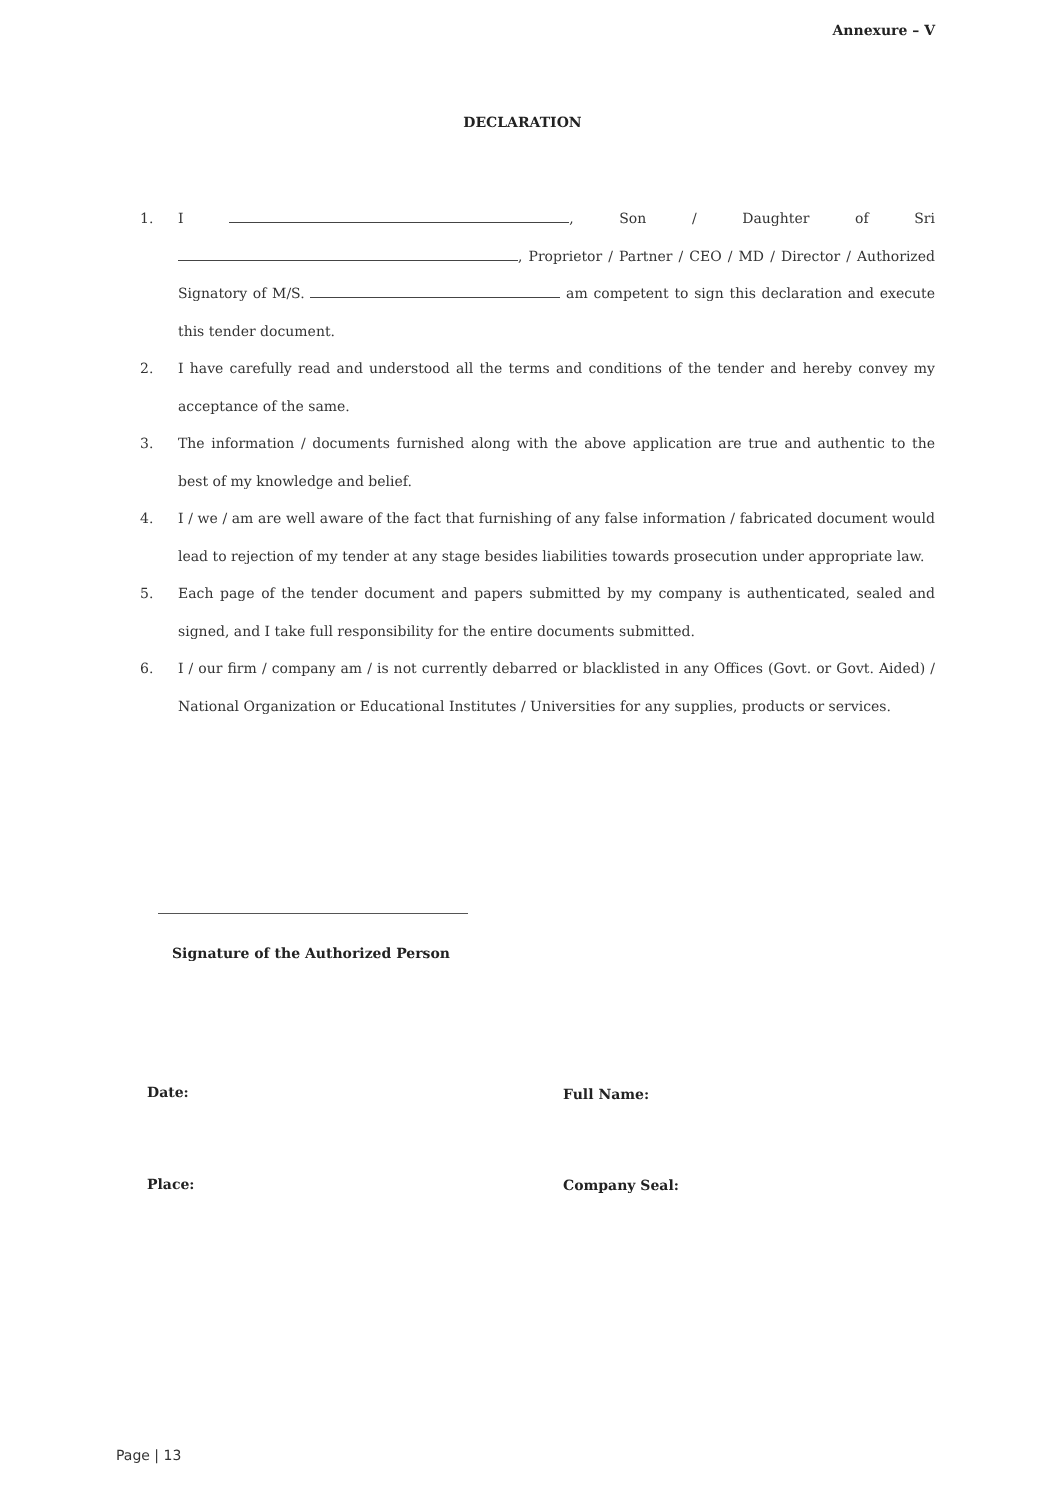Annexure – V
DECLARATION
1. I , Son / Daughter of Sri , Proprietor / Partner / CEO / MD / Director / Authorized Signatory of M/S. am competent to sign this declaration and execute this tender document.
2. I have carefully read and understood all the terms and conditions of the tender and hereby convey my acceptance of the same.
3. The information / documents furnished along with the above application are true and authentic to the best of my knowledge and belief.
4. I / we / am are well aware of the fact that furnishing of any false information / fabricated document would lead to rejection of my tender at any stage besides liabilities towards prosecution under appropriate law.
5. Each page of the tender document and papers submitted by my company is authenticated, sealed and signed, and I take full responsibility for the entire documents submitted.
6. I / our firm / company am / is not currently debarred or blacklisted in any Offices (Govt. or Govt. Aided) / National Organization or Educational Institutes / Universities for any supplies, products or services.
Signature of the Authorized Person
Date: Full Name:
Place: Company Seal:
Page | 13